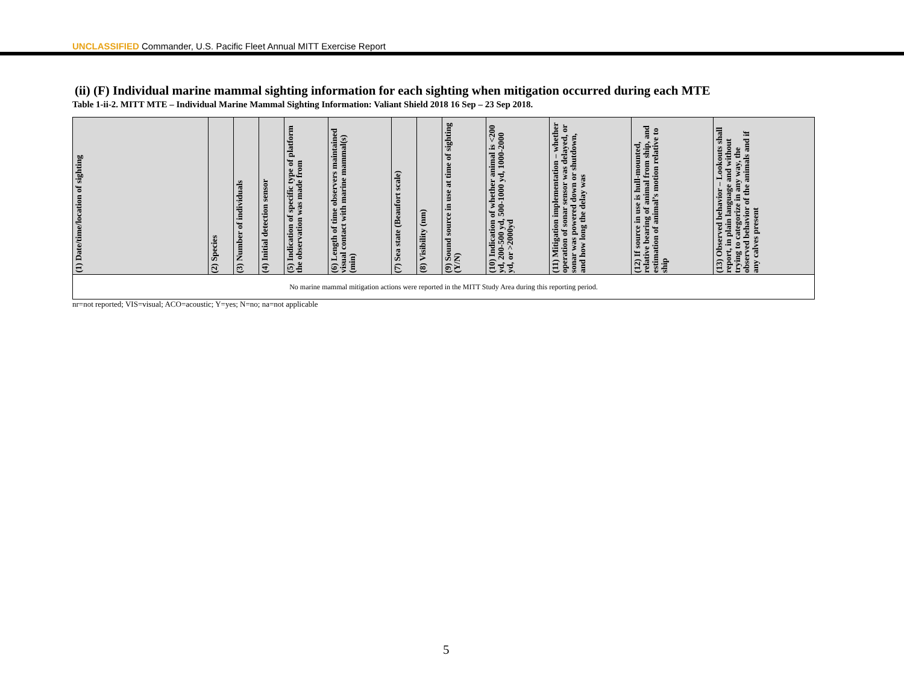UNCLASSIFIED Commander, U.S. Pacific Fleet Annual MITT Exercise Report
(ii) (F) Individual marine mammal sighting information for each sighting when mitigation occurred during each MTE
Table 1-ii-2. MITT MTE – Individual Marine Mammal Sighting Information: Valiant Shield 2018 16 Sep – 23 Sep 2018.
| (1) Date/time/location of sighting | (2) Species | (3) Number of individuals | (4) Initial detection sensor | (5) Indication of specific type of platform the observation was made from | (6) Length of time observers maintained visual contact with marine mammal(s) (min) | (7) Sea state (Beaufort scale) | (8) Visibility (nm) | (9) Sound source in use at time of sighting (Y/N) | (10) Indication of whether animal is <200 yd, 200-500 yd, 500-1000 yd, 1000-2000 yd, or >2000yd | (11) Mitigation implementation – whether operation of sonar sensor was delayed, or sonar was powered down or shutdown, and how long the delay was | (12) If source in use is hull-mounted, relative bearing of animal from ship, and estimation of animal’s motion relative to ship | (13) Observed behavior – Lookouts shall report, in plain language and without trying to categorize in any way, the observed behavior of the animals and if any calves present |
| --- | --- | --- | --- | --- | --- | --- | --- | --- | --- | --- | --- | --- |
| No marine mammal mitigation actions were reported in the MITT Study Area during this reporting period. | | | | | | | | | | | | |
nr=not reported; VIS=visual; ACO=acoustic; Y=yes; N=no; na=not applicable
5